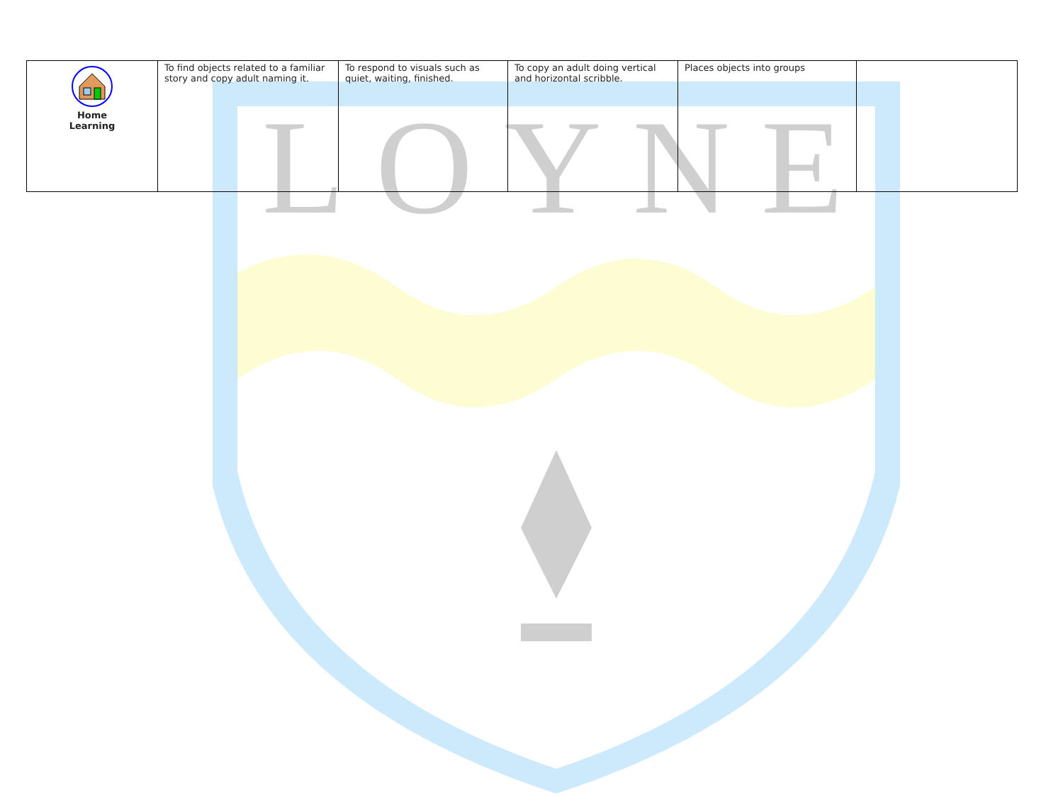LOYNE
| Home Learning | To find objects related to a familiar story and copy adult naming it. | To respond to visuals such as quiet, waiting, finished. | To copy an adult doing vertical and horizontal scribble. | Places objects into groups | |